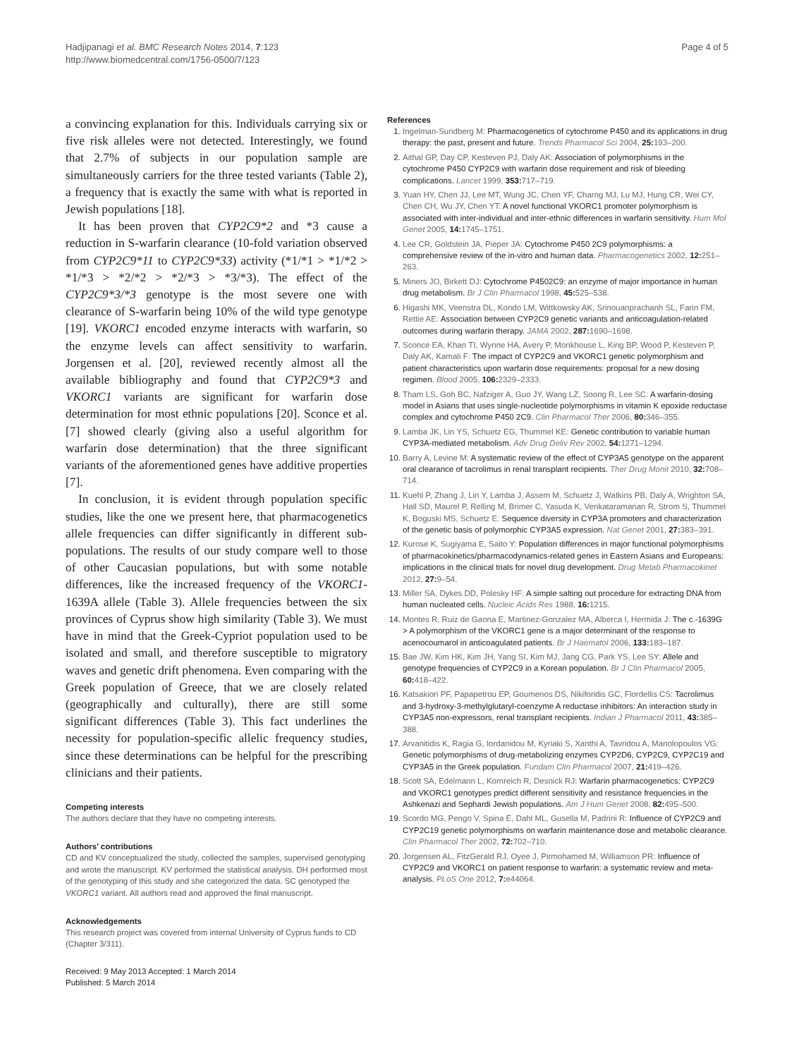Hadjipanagi et al. BMC Research Notes 2014, 7:123
http://www.biomedcentral.com/1756-0500/7/123
Page 4 of 5
a convincing explanation for this. Individuals carrying six or five risk alleles were not detected. Interestingly, we found that 2.7% of subjects in our population sample are simultaneously carriers for the three tested variants (Table 2), a frequency that is exactly the same with what is reported in Jewish populations [18].
It has been proven that CYP2C9*2 and *3 cause a reduction in S-warfarin clearance (10-fold variation observed from CYP2C9*11 to CYP2C9*33) activity (*1/*1 > *1/*2 > *1/*3 > *2/*2 > *2/*3 > *3/*3). The effect of the CYP2C9*3/*3 genotype is the most severe one with clearance of S-warfarin being 10% of the wild type genotype [19]. VKORC1 encoded enzyme interacts with warfarin, so the enzyme levels can affect sensitivity to warfarin. Jorgensen et al. [20], reviewed recently almost all the available bibliography and found that CYP2C9*3 and VKORC1 variants are significant for warfarin dose determination for most ethnic populations [20]. Sconce et al. [7] showed clearly (giving also a useful algorithm for warfarin dose determination) that the three significant variants of the aforementioned genes have additive properties [7].
In conclusion, it is evident through population specific studies, like the one we present here, that pharmacogenetics allele frequencies can differ significantly in different sub-populations. The results of our study compare well to those of other Caucasian populations, but with some notable differences, like the increased frequency of the VKORC1-1639A allele (Table 3). Allele frequencies between the six provinces of Cyprus show high similarity (Table 3). We must have in mind that the Greek-Cypriot population used to be isolated and small, and therefore susceptible to migratory waves and genetic drift phenomena. Even comparing with the Greek population of Greece, that we are closely related (geographically and culturally), there are still some significant differences (Table 3). This fact underlines the necessity for population-specific allelic frequency studies, since these determinations can be helpful for the prescribing clinicians and their patients.
Competing interests
The authors declare that they have no competing interests.
Authors’ contributions
CD and KV conceptualized the study, collected the samples, supervised genotyping and wrote the manuscript. KV performed the statistical analysis. DH performed most of the genotyping of this study and she categorized the data. SC genotyped the VKORC1 variant. All authors read and approved the final manuscript.
Acknowledgements
This research project was covered from internal University of Cyprus funds to CD (Chapter 3/311).
Received: 9 May 2013 Accepted: 1 March 2014
Published: 5 March 2014
References
1. Ingelman-Sundberg M: Pharmacogenetics of cytochrome P450 and its applications in drug therapy: the past, present and future. Trends Pharmacol Sci 2004, 25: 193–200.
2. Aithal GP, Day CP, Kesteven PJ, Daly AK: Association of polymorphisms in the cytochrome P450 CYP2C9 with warfarin dose requirement and risk of bleeding complications. Lancet 1999, 353: 717–719.
3. Yuan HY, Chen JJ, Lee MT, Wung JC, Chen YF, Charng MJ, Lu MJ, Hung CR, Wei CY, Chen CH, Wu JY, Chen YT: A novel functional VKORC1 promoter polymorphism is associated with inter-individual and inter-ethnic differences in warfarin sensitivity. Hum Mol Genet 2005, 14: 1745–1751.
4. Lee CR, Goldstein JA, Pieper JA: Cytochrome P450 2C9 polymorphisms: a comprehensive review of the in-vitro and human data. Pharmacogenetics 2002, 12: 251–263.
5. Miners JO, Birkett DJ: Cytochrome P4502C9: an enzyme of major importance in human drug metabolism. Br J Clin Pharmacol 1998, 45: 525–538.
6. Higashi MK, Veenstra DL, Kondo LM, Wittkowsky AK, Srinouanprachanh SL, Farin FM, Rettie AE: Association between CYP2C9 genetic variants and anticoagulation-related outcomes during warfarin therapy. JAMA 2002, 287: 1690–1698.
7. Sconce EA, Khan TI, Wynne HA, Avery P, Monkhouse L, King BP, Wood P, Kesteven P, Daly AK, Kamali F: The impact of CYP2C9 and VKORC1 genetic polymorphism and patient characteristics upon warfarin dose requirements: proposal for a new dosing regimen. Blood 2005, 106: 2329–2333.
8. Tham LS, Goh BC, Nafziger A, Guo JY, Wang LZ, Soong R, Lee SC: A warfarin-dosing model in Asians that uses single-nucleotide polymorphisms in vitamin K epoxide reductase complex and cytochrome P450 2C9. Clin Pharmacol Ther 2006, 80: 346–355.
9. Lamba JK, Lin YS, Schuetz EG, Thummel KE: Genetic contribution to variable human CYP3A-mediated metabolism. Adv Drug Deliv Rev 2002, 54: 1271–1294.
10. Barry A, Levine M: A systematic review of the effect of CYP3A5 genotype on the apparent oral clearance of tacrolimus in renal transplant recipients. Ther Drug Monit 2010, 32: 708–714.
11. Kuehl P, Zhang J, Lin Y, Lamba J, Assem M, Schuetz J, Watkins PB, Daly A, Wrighton SA, Hall SD, Maurel P, Relling M, Brimer C, Yasuda K, Venkataramanan R, Strom S, Thummel K, Boguski MS, Schuetz E: Sequence diversity in CYP3A promoters and characterization of the genetic basis of polymorphic CYP3A5 expression. Nat Genet 2001, 27: 383–391.
12. Kurose K, Sugiyama E, Saito Y: Population differences in major functional polymorphisms of pharmacokinetics/pharmacodynamics-related genes in Eastern Asians and Europeans: implications in the clinical trials for novel drug development. Drug Metab Pharmacokinet 2012, 27: 9–54.
13. Miller SA, Dykes DD, Polesky HF: A simple salting out procedure for extracting DNA from human nucleated cells. Nucleic Acids Res 1988, 16: 1215.
14. Montes R, Ruiz de Gaona E, Martinez-Gonzalez MA, Alberca I, Hermida J: The c.-1639G > A polymorphism of the VKORC1 gene is a major determinant of the response to acenocoumarol in anticoagulated patients. Br J Haematol 2006, 133: 183–187.
15. Bae JW, Kim HK, Kim JH, Yang SI, Kim MJ, Jang CG, Park YS, Lee SY: Allele and genotype frequencies of CYP2C9 in a Korean population. Br J Clin Pharmacol 2005, 60: 418–422.
16. Katsakiori PF, Papapetrou EP, Goumenos DS, Nikiforidis GC, Flordellis CS: Tacrolimus and 3-hydroxy-3-methylglutaryl-coenzyme A reductase inhibitors: An interaction study in CYP3A5 non-expressors, renal transplant recipients. Indian J Pharmacol 2011, 43: 385–388.
17. Arvanitidis K, Ragia G, Iordanidou M, Kyriaki S, Xanthi A, Tavridou A, Manolopoulos VG: Genetic polymorphisms of drug-metabolizing enzymes CYP2D6, CYP2C9, CYP2C19 and CYP3A5 in the Greek population. Fundam Clin Pharmacol 2007, 21: 419–426.
18. Scott SA, Edelmann L, Kornreich R, Desnick RJ: Warfarin pharmacogenetics: CYP2C9 and VKORC1 genotypes predict different sensitivity and resistance frequencies in the Ashkenazi and Sephardi Jewish populations. Am J Hum Genet 2008, 82: 495–500.
19. Scordo MG, Pengo V, Spina E, Dahl ML, Gusella M, Padrini R: Influence of CYP2C9 and CYP2C19 genetic polymorphisms on warfarin maintenance dose and metabolic clearance. Clin Pharmacol Ther 2002, 72: 702–710.
20. Jorgensen AL, FitzGerald RJ, Oyee J, Pirmohamed M, Williamson PR: Influence of CYP2C9 and VKORC1 on patient response to warfarin: a systematic review and meta-analysis. PLoS One 2012, 7: e44064.